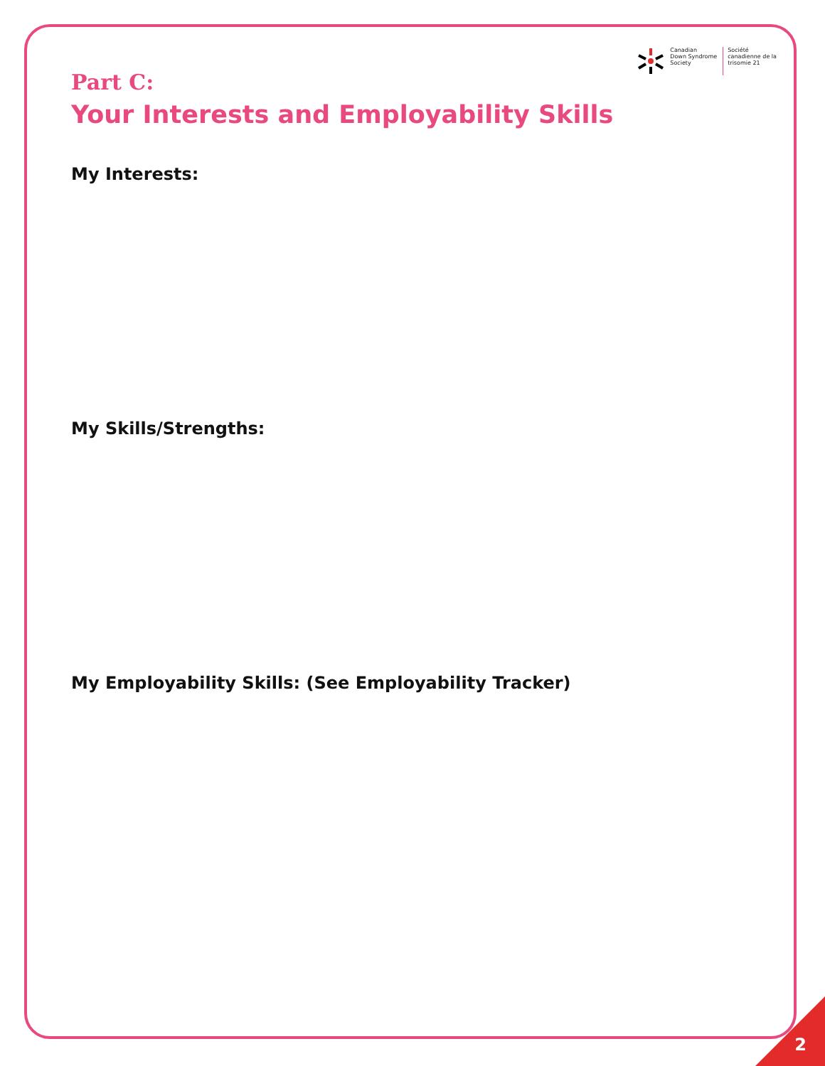Canadian
Down Syndrome
Society
Société
canadienne de la
trisomie 21
Part C:
Your Interests and Employability Skills
My Interests:
My Skills/Strengths:
My Employability Skills: (See Employability Tracker)
2